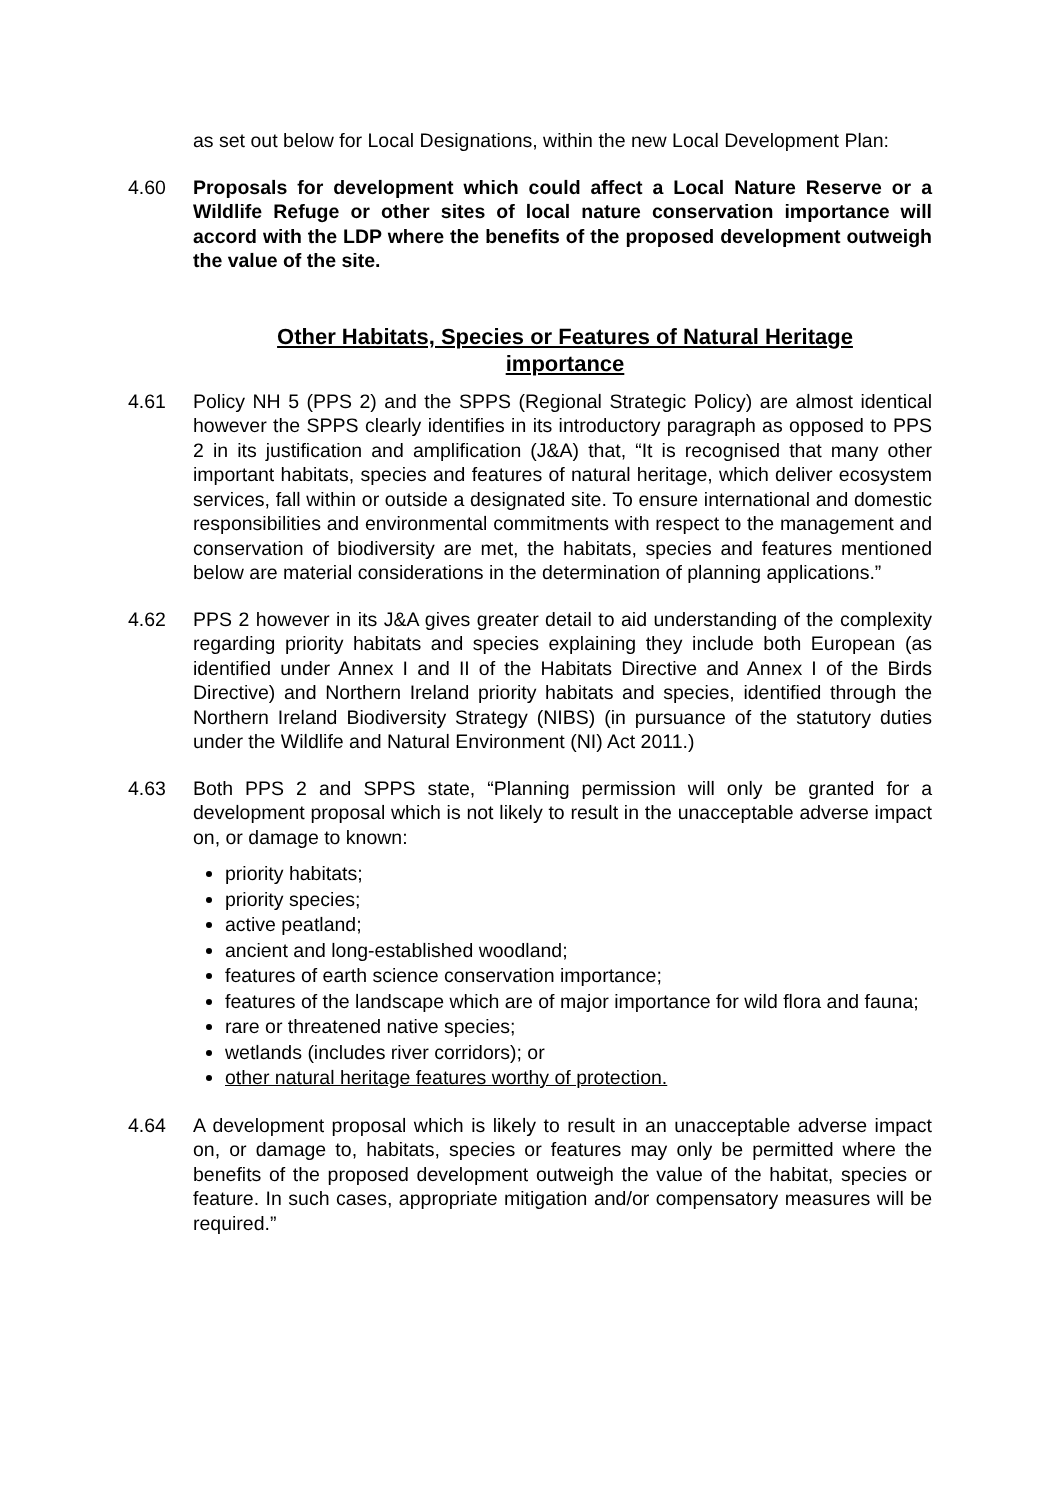as set out below for Local Designations, within the new Local Development Plan:
4.60 Proposals for development which could affect a Local Nature Reserve or a Wildlife Refuge or other sites of local nature conservation importance will accord with the LDP where the benefits of the proposed development outweigh the value of the site.
Other Habitats, Species or Features of Natural Heritage importance
4.61 Policy NH 5 (PPS 2) and the SPPS (Regional Strategic Policy) are almost identical however the SPPS clearly identifies in its introductory paragraph as opposed to PPS 2 in its justification and amplification (J&A) that, “It is recognised that many other important habitats, species and features of natural heritage, which deliver ecosystem services, fall within or outside a designated site. To ensure international and domestic responsibilities and environmental commitments with respect to the management and conservation of biodiversity are met, the habitats, species and features mentioned below are material considerations in the determination of planning applications.”
4.62 PPS 2 however in its J&A gives greater detail to aid understanding of the complexity regarding priority habitats and species explaining they include both European (as identified under Annex I and II of the Habitats Directive and Annex I of the Birds Directive) and Northern Ireland priority habitats and species, identified through the Northern Ireland Biodiversity Strategy (NIBS) (in pursuance of the statutory duties under the Wildlife and Natural Environment (NI) Act 2011.)
4.63 Both PPS 2 and SPPS state, “Planning permission will only be granted for a development proposal which is not likely to result in the unacceptable adverse impact on, or damage to known:
priority habitats;
priority species;
active peatland;
ancient and long-established woodland;
features of earth science conservation importance;
features of the landscape which are of major importance for wild flora and fauna;
rare or threatened native species;
wetlands (includes river corridors); or
other natural heritage features worthy of protection.
4.64 A development proposal which is likely to result in an unacceptable adverse impact on, or damage to, habitats, species or features may only be permitted where the benefits of the proposed development outweigh the value of the habitat, species or feature. In such cases, appropriate mitigation and/or compensatory measures will be required.”